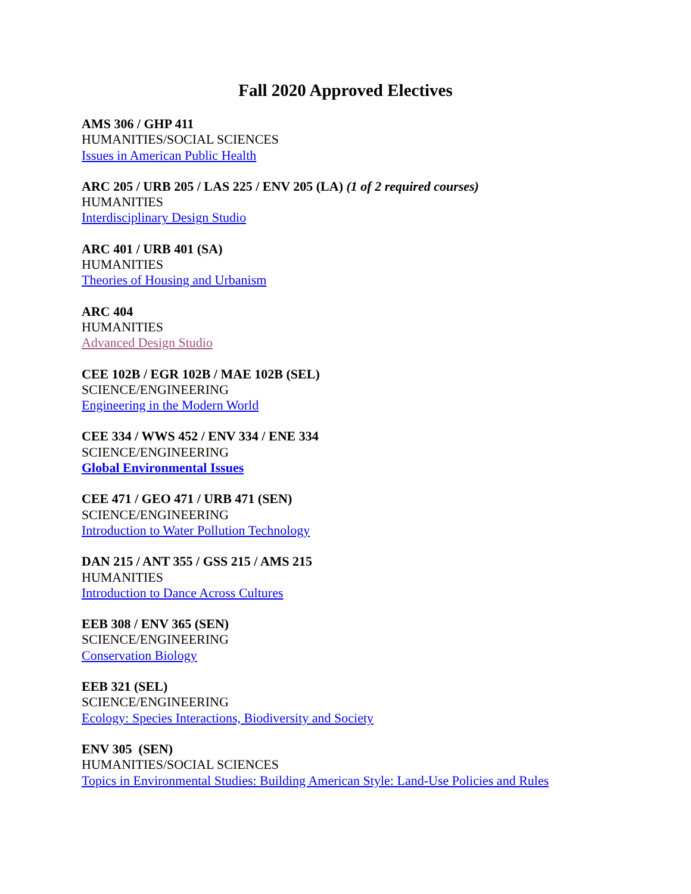Fall 2020 Approved Electives
AMS 306 / GHP 411
HUMANITIES/SOCIAL SCIENCES
Issues in American Public Health
ARC 205 / URB 205 / LAS 225 / ENV 205 (LA) (1 of 2 required courses)
HUMANITIES
Interdisciplinary Design Studio
ARC 401 / URB 401 (SA)
HUMANITIES
Theories of Housing and Urbanism
ARC 404
HUMANITIES
Advanced Design Studio
CEE 102B / EGR 102B / MAE 102B (SEL)
SCIENCE/ENGINEERING
Engineering in the Modern World
CEE 334 / WWS 452 / ENV 334 / ENE 334
SCIENCE/ENGINEERING
Global Environmental Issues
CEE 471 / GEO 471 / URB 471 (SEN)
SCIENCE/ENGINEERING
Introduction to Water Pollution Technology
DAN 215 / ANT 355 / GSS 215 / AMS 215
HUMANITIES
Introduction to Dance Across Cultures
EEB 308 / ENV 365 (SEN)
SCIENCE/ENGINEERING
Conservation Biology
EEB 321 (SEL)
SCIENCE/ENGINEERING
Ecology: Species Interactions, Biodiversity and Society
ENV 305 (SEN)
HUMANITIES/SOCIAL SCIENCES
Topics in Environmental Studies: Building American Style: Land-Use Policies and Rules